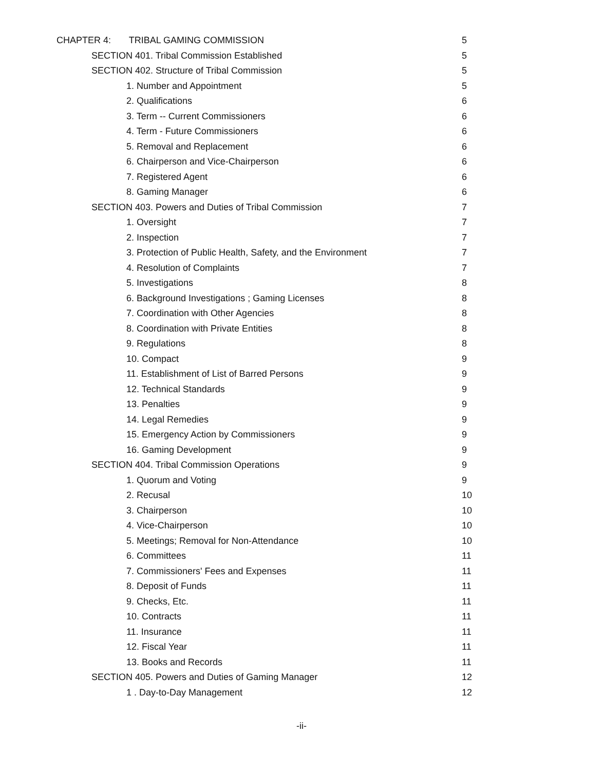CHAPTER 4: TRIBAL GAMING COMMISSION 5
SECTION 401. Tribal Commission Established 5
SECTION 402. Structure of Tribal Commission 5
1. Number and Appointment 5
2. Qualifications 6
3. Term -- Current Commissioners 6
4. Term - Future Commissioners 6
5. Removal and Replacement 6
6. Chairperson and Vice-Chairperson 6
7. Registered Agent 6
8. Gaming Manager 6
SECTION 403. Powers and Duties of Tribal Commission 7
1. Oversight 7
2. Inspection 7
3. Protection of Public Health, Safety, and the Environment 7
4. Resolution of Complaints 7
5. Investigations 8
6. Background Investigations ; Gaming Licenses 8
7. Coordination with Other Agencies 8
8. Coordination with Private Entities 8
9. Regulations 8
10. Compact 9
11. Establishment of List of Barred Persons 9
12. Technical Standards 9
13. Penalties 9
14. Legal Remedies 9
15. Emergency Action by Commissioners 9
16. Gaming Development 9
SECTION 404. Tribal Commission Operations 9
1. Quorum and Voting 9
2. Recusal 10
3. Chairperson 10
4. Vice-Chairperson 10
5. Meetings; Removal for Non-Attendance 10
6. Committees 11
7. Commissioners' Fees and Expenses 11
8. Deposit of Funds 11
9. Checks, Etc. 11
10. Contracts 11
11. Insurance 11
12. Fiscal Year 11
13. Books and Records 11
SECTION 405. Powers and Duties of Gaming Manager 12
1 . Day-to-Day Management 12
-ii-